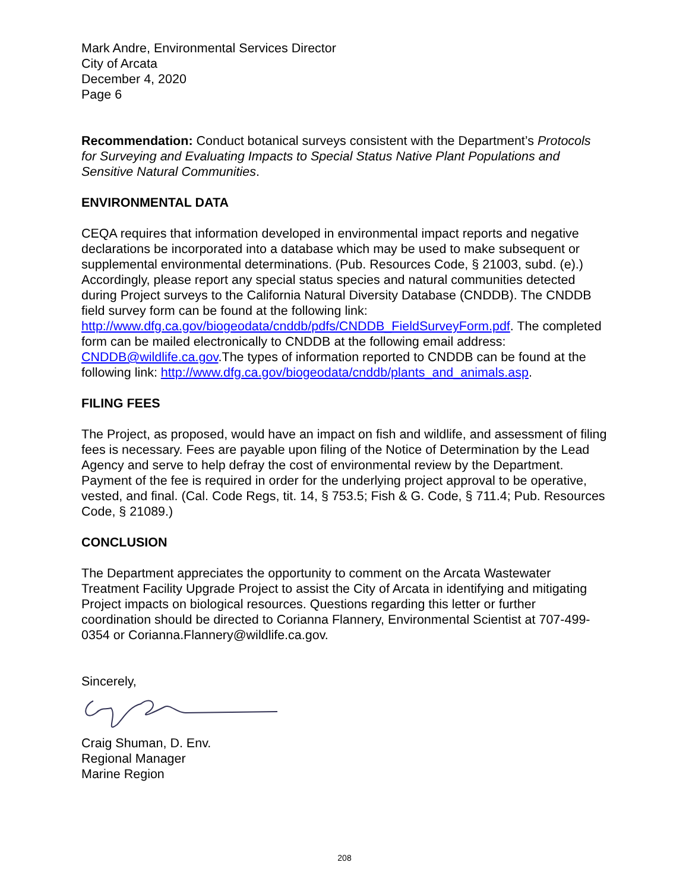Mark Andre, Environmental Services Director
City of Arcata
December 4, 2020
Page 6
Recommendation: Conduct botanical surveys consistent with the Department’s Protocols for Surveying and Evaluating Impacts to Special Status Native Plant Populations and Sensitive Natural Communities.
ENVIRONMENTAL DATA
CEQA requires that information developed in environmental impact reports and negative declarations be incorporated into a database which may be used to make subsequent or supplemental environmental determinations. (Pub. Resources Code, § 21003, subd. (e).) Accordingly, please report any special status species and natural communities detected during Project surveys to the California Natural Diversity Database (CNDDB). The CNDDB field survey form can be found at the following link: http://www.dfg.ca.gov/biogeodata/cnddb/pdfs/CNDDB_FieldSurveyForm.pdf. The completed form can be mailed electronically to CNDDB at the following email address: CNDDB@wildlife.ca.gov.The types of information reported to CNDDB can be found at the following link: http://www.dfg.ca.gov/biogeodata/cnddb/plants_and_animals.asp.
FILING FEES
The Project, as proposed, would have an impact on fish and wildlife, and assessment of filing fees is necessary. Fees are payable upon filing of the Notice of Determination by the Lead Agency and serve to help defray the cost of environmental review by the Department. Payment of the fee is required in order for the underlying project approval to be operative, vested, and final. (Cal. Code Regs, tit. 14, § 753.5; Fish & G. Code, § 711.4; Pub. Resources Code, § 21089.)
CONCLUSION
The Department appreciates the opportunity to comment on the Arcata Wastewater Treatment Facility Upgrade Project to assist the City of Arcata in identifying and mitigating Project impacts on biological resources. Questions regarding this letter or further coordination should be directed to Corianna Flannery, Environmental Scientist at 707-499-0354 or Corianna.Flannery@wildlife.ca.gov.
Sincerely,
Craig Shuman, D. Env.
Regional Manager
Marine Region
208